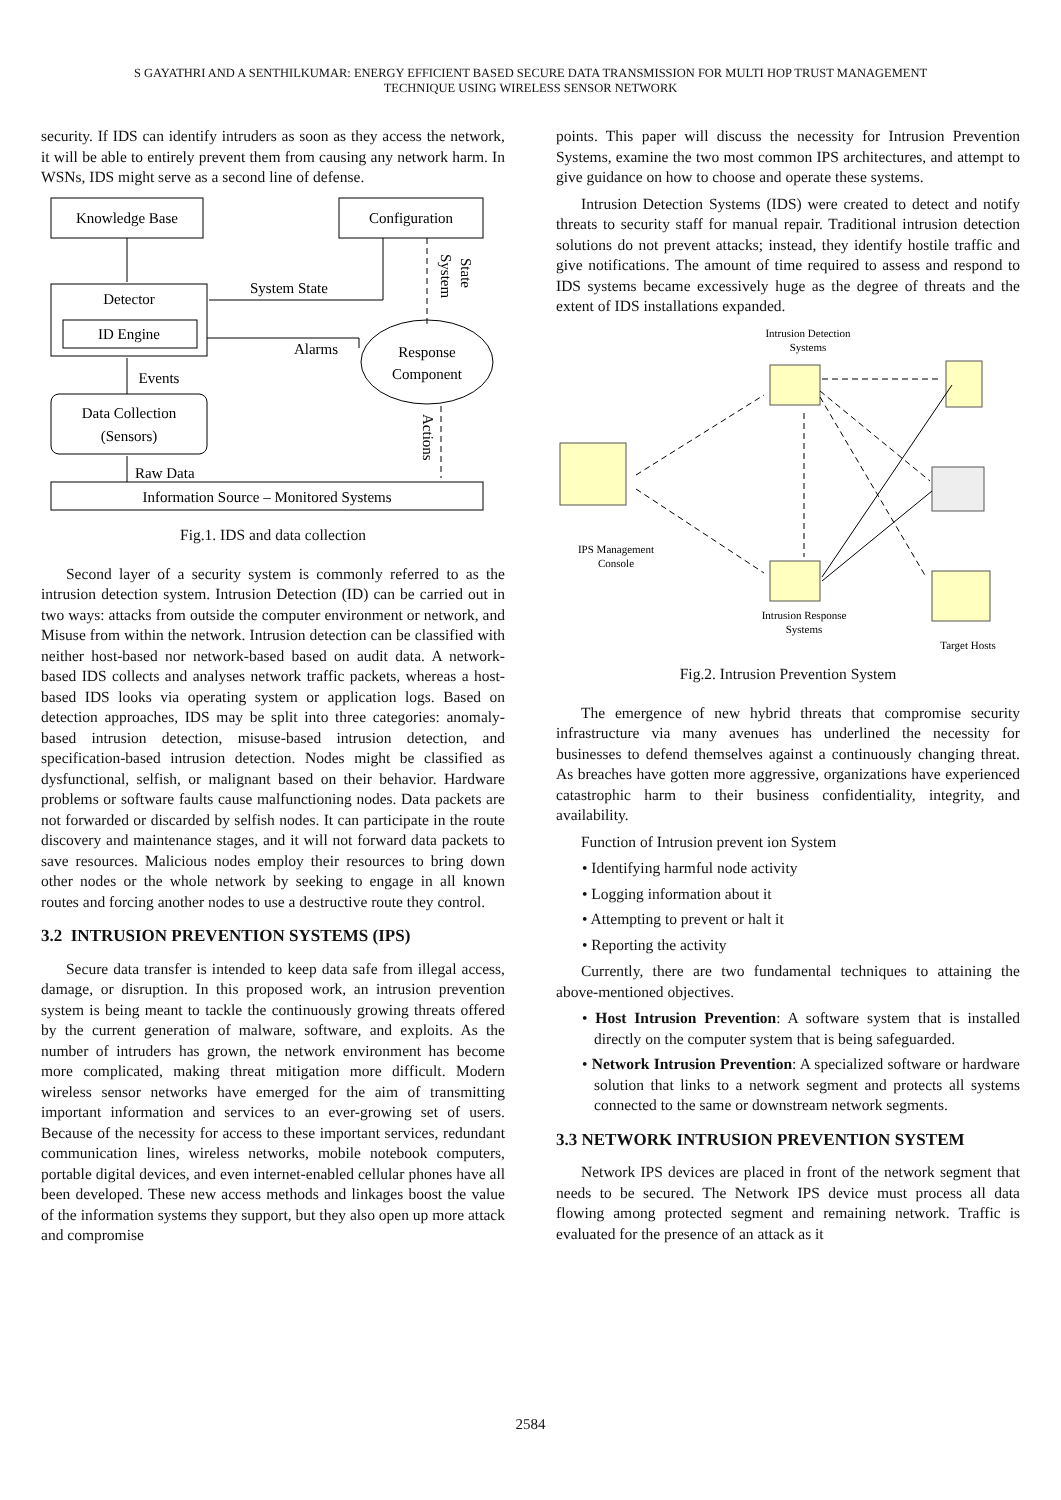S GAYATHRI AND A SENTHILKUMAR: ENERGY EFFICIENT BASED SECURE DATA TRANSMISSION FOR MULTI HOP TRUST MANAGEMENT
TECHNIQUE USING WIRELESS SENSOR NETWORK
security. If IDS can identify intruders as soon as they access the network, it will be able to entirely prevent them from causing any network harm. In WSNs, IDS might serve as a second line of defense.
Knowledge Base
Configuration
Detector
ID Engine
System State
System
State
Response
Component
Alarms
Data Collection
(Sensors)
Events
Actions
Raw Data
Information Source – Monitored Systems
Fig.1. IDS and data collection
Second layer of a security system is commonly referred to as the intrusion detection system. Intrusion Detection (ID) can be carried out in two ways: attacks from outside the computer environment or network, and Misuse from within the network. Intrusion detection can be classified with neither host-based nor network-based based on audit data. A network-based IDS collects and analyses network traffic packets, whereas a host-based IDS looks via operating system or application logs. Based on detection approaches, IDS may be split into three categories: anomaly-based intrusion detection, misuse-based intrusion detection, and specification-based intrusion detection. Nodes might be classified as dysfunctional, selfish, or malignant based on their behavior. Hardware problems or software faults cause malfunctioning nodes. Data packets are not forwarded or discarded by selfish nodes. It can participate in the route discovery and maintenance stages, and it will not forward data packets to save resources. Malicious nodes employ their resources to bring down other nodes or the whole network by seeking to engage in all known routes and forcing another nodes to use a destructive route they control.
3.2 INTRUSION PREVENTION SYSTEMS (IPS)
Secure data transfer is intended to keep data safe from illegal access, damage, or disruption. In this proposed work, an intrusion prevention system is being meant to tackle the continuously growing threats offered by the current generation of malware, software, and exploits. As the number of intruders has grown, the network environment has become more complicated, making threat mitigation more difficult. Modern wireless sensor networks have emerged for the aim of transmitting important information and services to an ever-growing set of users. Because of the necessity for access to these important services, redundant communication lines, wireless networks, mobile notebook computers, portable digital devices, and even internet-enabled cellular phones have all been developed. These new access methods and linkages boost the value of the information systems they support, but they also open up more attack and compromise
points. This paper will discuss the necessity for Intrusion Prevention Systems, examine the two most common IPS architectures, and attempt to give guidance on how to choose and operate these systems.
Intrusion Detection Systems (IDS) were created to detect and notify threats to security staff for manual repair. Traditional intrusion detection solutions do not prevent attacks; instead, they identify hostile traffic and give notifications. The amount of time required to assess and respond to IDS systems became excessively huge as the degree of threats and the extent of IDS installations expanded.
Intrusion Detection
Systems
IPS Management
Console
Intrusion Response
Systems
Target Hosts
Fig.2. Intrusion Prevention System
The emergence of new hybrid threats that compromise security infrastructure via many avenues has underlined the necessity for businesses to defend themselves against a continuously changing threat. As breaches have gotten more aggressive, organizations have experienced catastrophic harm to their business confidentiality, integrity, and availability.
Function of Intrusion prevent ion System
• Identifying harmful node activity
• Logging information about it
• Attempting to prevent or halt it
• Reporting the activity
Currently, there are two fundamental techniques to attaining the above-mentioned objectives.
• Host Intrusion Prevention: A software system that is installed directly on the computer system that is being safeguarded.
• Network Intrusion Prevention: A specialized software or hardware solution that links to a network segment and protects all systems connected to the same or downstream network segments.
3.3 NETWORK INTRUSION PREVENTION SYSTEM
Network IPS devices are placed in front of the network segment that needs to be secured. The Network IPS device must process all data flowing among protected segment and remaining network. Traffic is evaluated for the presence of an attack as it
2584